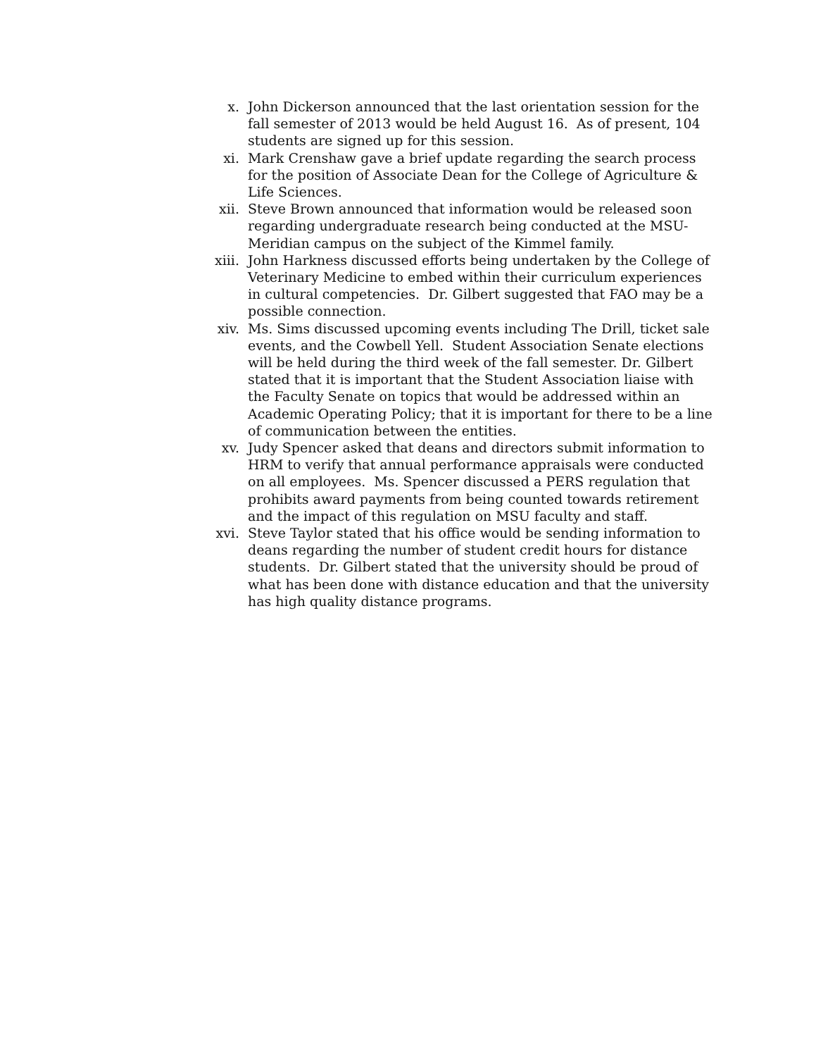x. John Dickerson announced that the last orientation session for the fall semester of 2013 would be held August 16. As of present, 104 students are signed up for this session.
xi. Mark Crenshaw gave a brief update regarding the search process for the position of Associate Dean for the College of Agriculture & Life Sciences.
xii. Steve Brown announced that information would be released soon regarding undergraduate research being conducted at the MSU-Meridian campus on the subject of the Kimmel family.
xiii. John Harkness discussed efforts being undertaken by the College of Veterinary Medicine to embed within their curriculum experiences in cultural competencies. Dr. Gilbert suggested that FAO may be a possible connection.
xiv. Ms. Sims discussed upcoming events including The Drill, ticket sale events, and the Cowbell Yell. Student Association Senate elections will be held during the third week of the fall semester. Dr. Gilbert stated that it is important that the Student Association liaise with the Faculty Senate on topics that would be addressed within an Academic Operating Policy; that it is important for there to be a line of communication between the entities.
xv. Judy Spencer asked that deans and directors submit information to HRM to verify that annual performance appraisals were conducted on all employees. Ms. Spencer discussed a PERS regulation that prohibits award payments from being counted towards retirement and the impact of this regulation on MSU faculty and staff.
xvi. Steve Taylor stated that his office would be sending information to deans regarding the number of student credit hours for distance students. Dr. Gilbert stated that the university should be proud of what has been done with distance education and that the university has high quality distance programs.